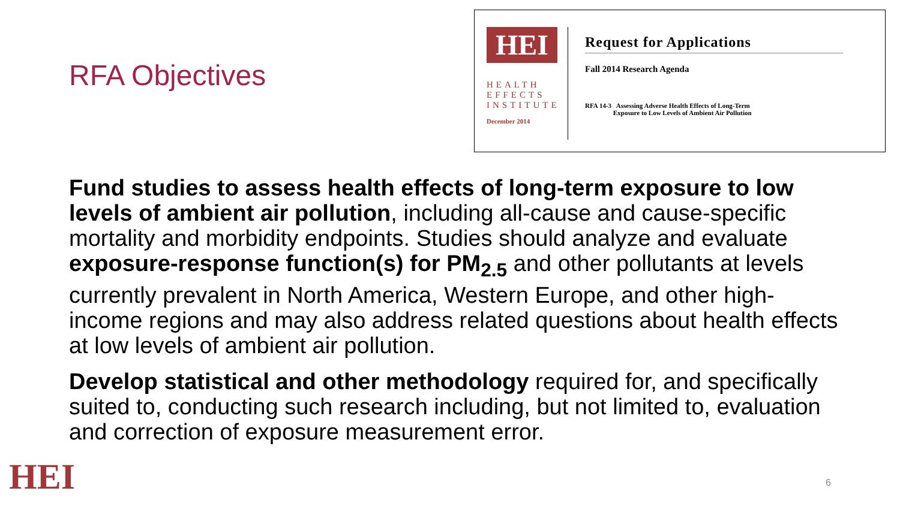RFA Objectives
HEI
HEALTH
EFFECTS
INSTITUTE
December 2014
Request for Applications
Fall 2014 Research Agenda
RFA 14-3 Assessing Adverse Health Effects of Long-Term
Exposure to Low Levels of Ambient Air Pollution
Fund studies to assess health effects of long-term exposure to low levels of ambient air pollution, including all-cause and cause-specific mortality and morbidity endpoints. Studies should analyze and evaluate exposure-response function(s) for PM<sub>2.5</sub> and other pollutants at levels currently prevalent in North America, Western Europe, and other high-income regions and may also address related questions about health effects at low levels of ambient air pollution.
Develop statistical and other methodology required for, and specifically suited to, conducting such research including, but not limited to, evaluation and correction of exposure measurement error.
HEI 6